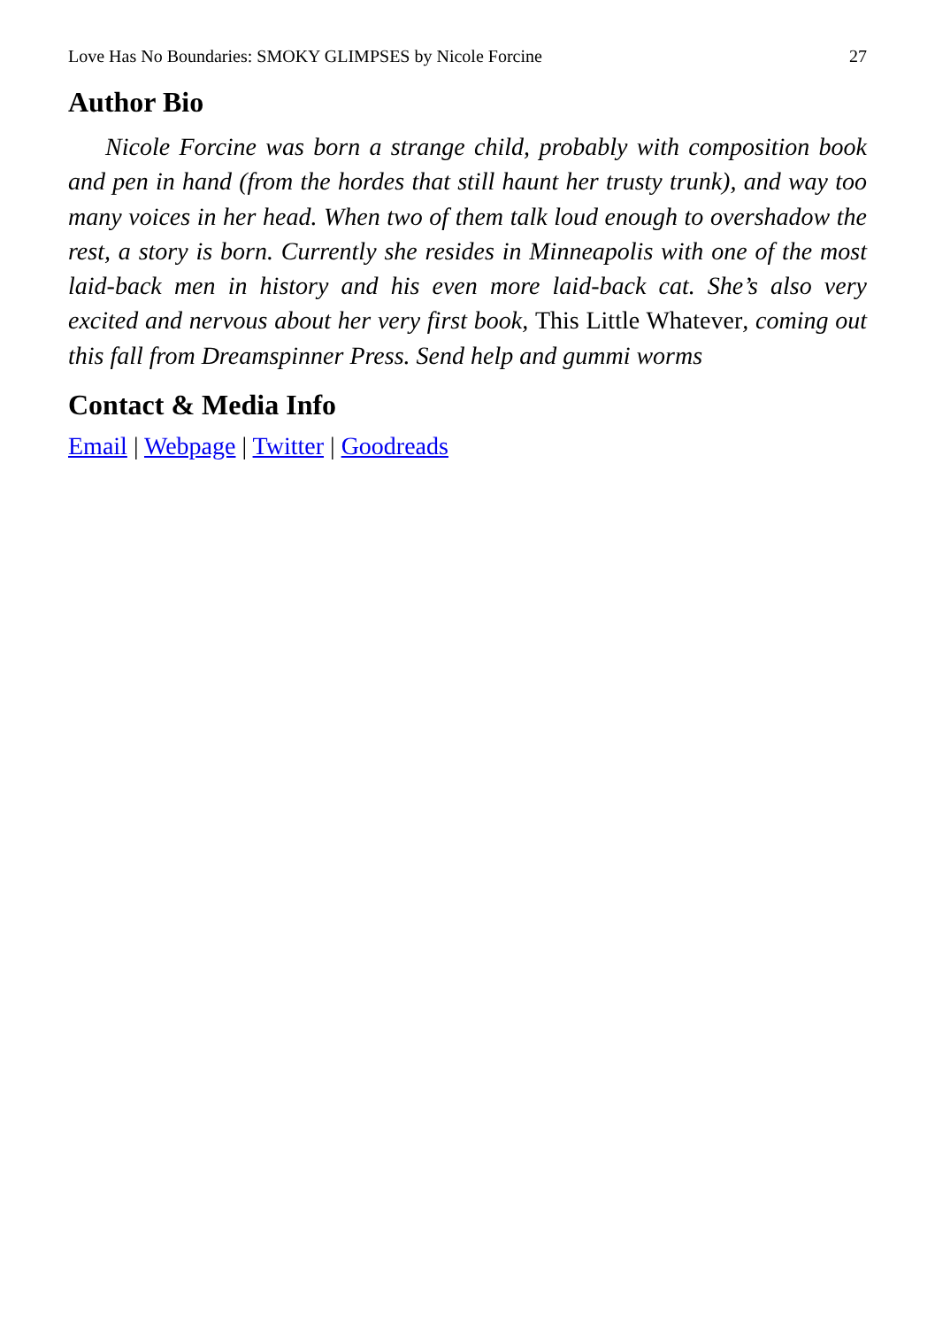Love Has No Boundaries: SMOKY GLIMPSES by Nicole Forcine 27
Author Bio
Nicole Forcine was born a strange child, probably with composition book and pen in hand (from the hordes that still haunt her trusty trunk), and way too many voices in her head. When two of them talk loud enough to overshadow the rest, a story is born. Currently she resides in Minneapolis with one of the most laid-back men in history and his even more laid-back cat. She’s also very excited and nervous about her very first book, This Little Whatever, coming out this fall from Dreamspinner Press. Send help and gummi worms
Contact & Media Info
Email | Webpage | Twitter | Goodreads